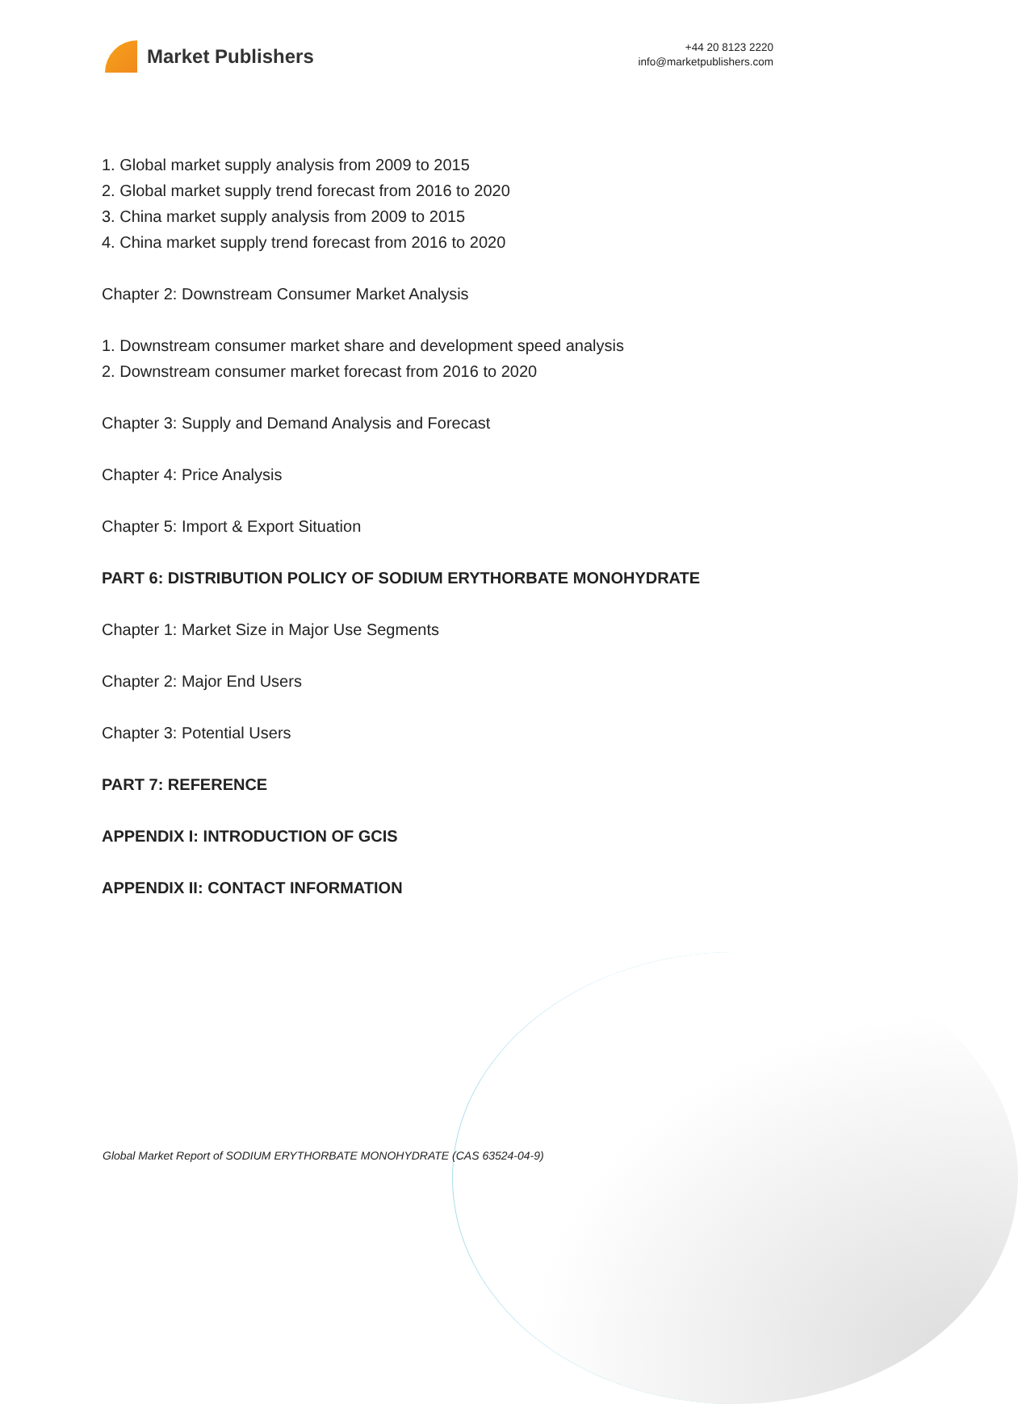Market Publishers
+44 20 8123 2220
info@marketpublishers.com
1. Global market supply analysis from 2009 to 2015
2. Global market supply trend forecast from 2016 to 2020
3. China market supply analysis from 2009 to 2015
4. China market supply trend forecast from 2016 to 2020
Chapter 2: Downstream Consumer Market Analysis
1. Downstream consumer market share and development speed analysis
2. Downstream consumer market forecast from 2016 to 2020
Chapter 3: Supply and Demand Analysis and Forecast
Chapter 4: Price Analysis
Chapter 5: Import & Export Situation
PART 6: DISTRIBUTION POLICY OF SODIUM ERYTHORBATE MONOHYDRATE
Chapter 1: Market Size in Major Use Segments
Chapter 2: Major End Users
Chapter 3: Potential Users
PART 7: REFERENCE
APPENDIX I: INTRODUCTION OF GCIS
APPENDIX II: CONTACT INFORMATION
Global Market Report of SODIUM ERYTHORBATE MONOHYDRATE (CAS 63524-04-9)